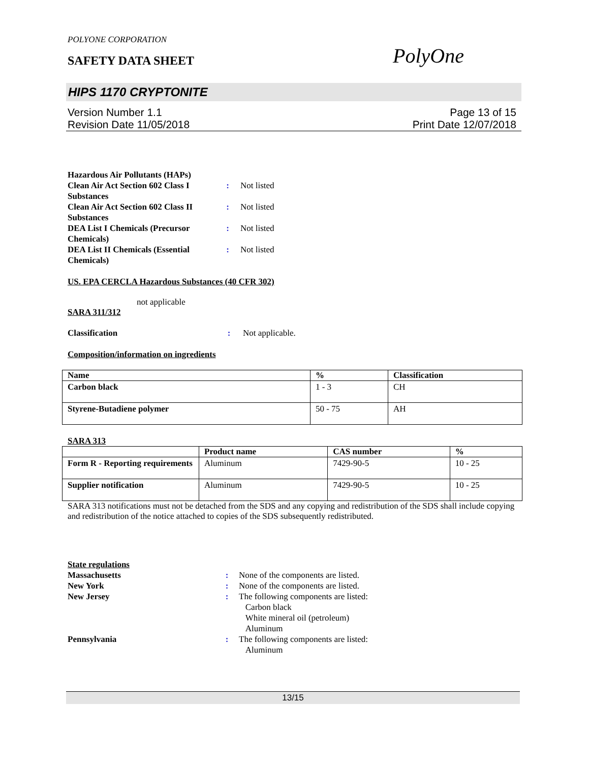POLYONE CORPORATION
SAFETY DATA SHEET PolyOne
HIPS 1170 CRYPTONITE
Version Number 1.1
Revision Date 11/05/2018
Page 13 of 15
Print Date 12/07/2018
| Hazardous Air Pollutants (HAPs) | | |
| Clean Air Act Section 602 Class I Substances | : | Not listed |
| Clean Air Act Section 602 Class II Substances | : | Not listed |
| DEA List I Chemicals (Precursor Chemicals) | : | Not listed |
| DEA List II Chemicals (Essential Chemicals) | : | Not listed |
US. EPA CERCLA Hazardous Substances (40 CFR 302)
not applicable
SARA 311/312
| Classification | : | Not applicable. |
Composition/information on ingredients
| Name | % | Classification |
| --- | --- | --- |
| Carbon black | 1 - 3 | CH |
| Styrene-Butadiene polymer | 50 - 75 | AH |
SARA 313
| | Product name | CAS number | % |
| --- | --- | --- | --- |
| Form R - Reporting requirements | Aluminum | 7429-90-5 | 10 - 25 |
| Supplier notification | Aluminum | 7429-90-5 | 10 - 25 |
SARA 313 notifications must not be detached from the SDS and any copying and redistribution of the SDS shall include copying and redistribution of the notice attached to copies of the SDS subsequently redistributed.
State regulations
| Massachusetts | : | None of the components are listed. |
| New York | : | None of the components are listed. |
| New Jersey | : | The following components are listed: Carbon black White mineral oil (petroleum) Aluminum |
| Pennsylvania | : | The following components are listed: Aluminum |
13/15